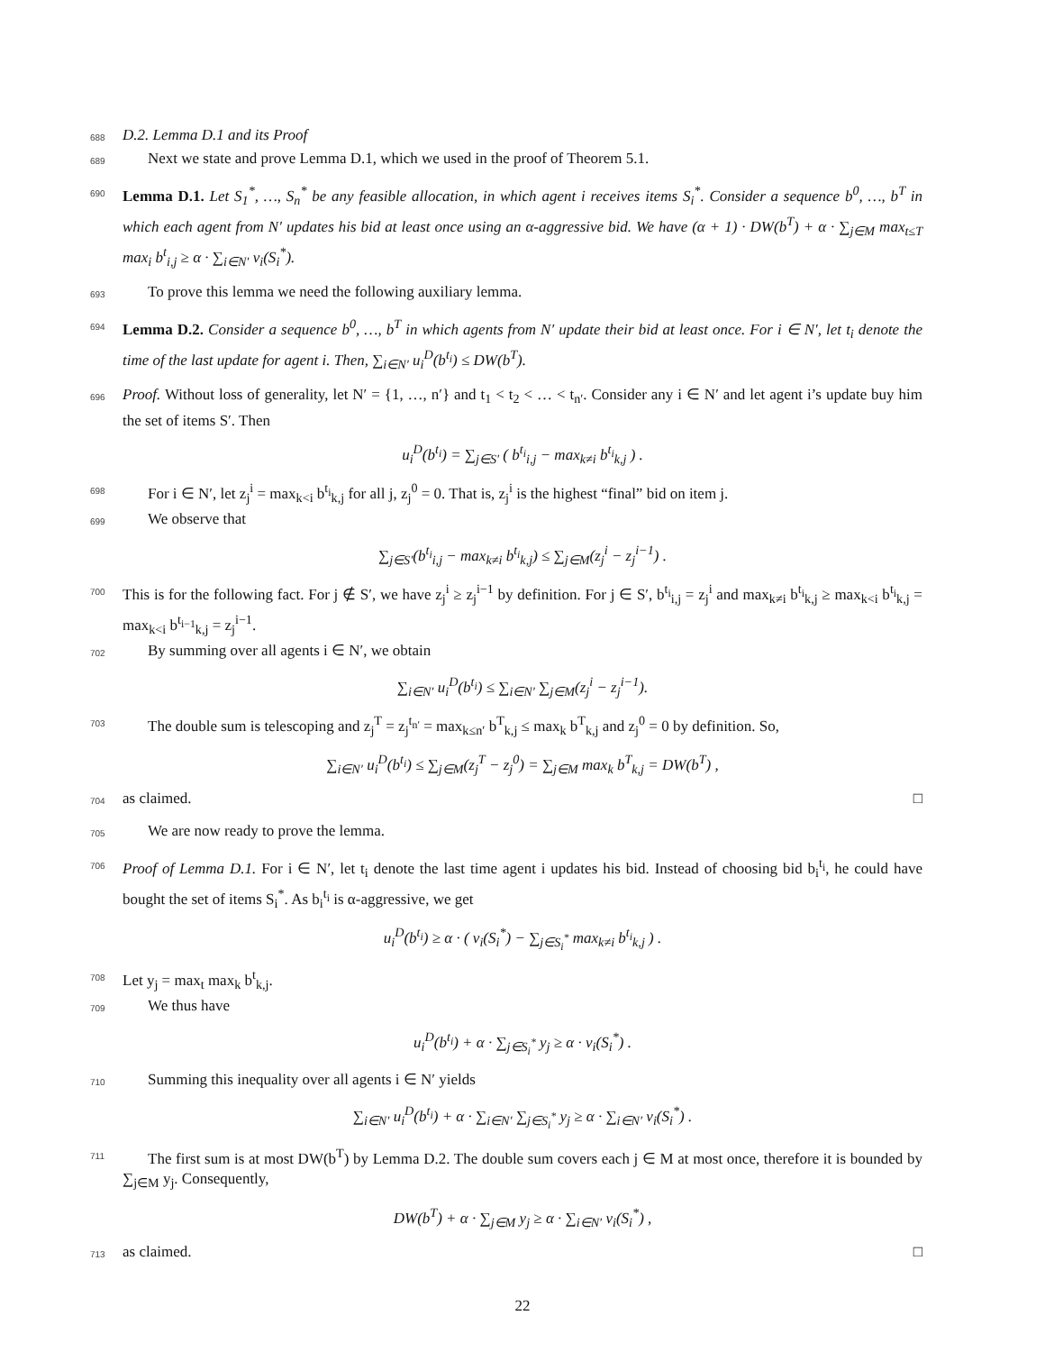688 D.2. Lemma D.1 and its Proof
689 Next we state and prove Lemma D.1, which we used in the proof of Theorem 5.1.
690 Lemma D.1. Let S<sub>1</sub><sup>*</sup>, …, S<sub>n</sub><sup>*</sup> be any feasible allocation, in which agent i receives items S<sub>i</sub><sup>*</sup>. Consider a sequence b<sup>0</sup>, …, b<sup>T</sup> in which each agent from N′ updates his bid at least once using an α-aggressive bid. We have (α + 1) · DW(b<sup>T</sup>) + α · ∑<sub>j∈M</sub> max<sub>t≤T</sub> max<sub>i</sub> b<sup>t</sup><sub>i,j</sub> ≥ α · ∑<sub>i∈N′</sub> v<sub>i</sub>(S<sub>i</sub><sup>*</sup>).
693 To prove this lemma we need the following auxiliary lemma.
694 Lemma D.2. Consider a sequence b<sup>0</sup>, …, b<sup>T</sup> in which agents from N′ update their bid at least once. For i ∈ N′, let t<sub>i</sub> denote the time of the last update for agent i. Then, ∑<sub>i∈N′</sub> u<sub>i</sub><sup>D</sup>(b<sup>t<sub>i</sub></sup>) ≤ DW(b<sup>T</sup>).
696 Proof. Without loss of generality, let N′ = {1, …, n′} and t<sub>1</sub> < t<sub>2</sub> < … < t<sub>n′</sub>. Consider any i ∈ N′ and let agent i’s update buy him the set of items S′. Then
u<sub>i</sub><sup>D</sup>(b<sup>t<sub>i</sub></sup>) = ∑<sub>j∈S′</sub> ( b<sup>t<sub>i</sub></sup><sub>i,j</sub> − max<sub>k≠i</sub> b<sup>t<sub>i</sub></sup><sub>k,j</sub> ) .
698 For i ∈ N′, let z<sub>j</sub><sup>i</sup> = max<sub>k<i</sub> b<sup>t<sub>i</sub></sup><sub>k,j</sub> for all j, z<sub>j</sub><sup>0</sup> = 0. That is, z<sub>j</sub><sup>i</sup> is the highest “final” bid on item j.
699 We observe that
∑<sub>j∈S′</sub>(b<sup>t<sub>i</sub></sup><sub>i,j</sub> − max<sub>k≠i</sub> b<sup>t<sub>i</sub></sup><sub>k,j</sub>) ≤ ∑<sub>j∈M</sub>(z<sub>j</sub><sup>i</sup> − z<sub>j</sub><sup>i−1</sup>) .
700 This is for the following fact. For j ∉ S′, we have z<sub>j</sub><sup>i</sup> ≥ z<sub>j</sub><sup>i−1</sup> by definition. For j ∈ S′, b<sup>t<sub>i</sub></sup><sub>i,j</sub> = z<sub>j</sub><sup>i</sup> and max<sub>k≠i</sub> b<sup>t<sub>i</sub></sup><sub>k,j</sub> ≥ max<sub>k<i</sub> b<sup>t<sub>i</sub></sup><sub>k,j</sub> = max<sub>k<i</sub> b<sup>t<sub>i−1</sub></sup><sub>k,j</sub> = z<sub>j</sub><sup>i−1</sup>.
702 By summing over all agents i ∈ N′, we obtain
∑<sub>i∈N′</sub> u<sub>i</sub><sup>D</sup>(b<sup>t<sub>i</sub></sup>) ≤ ∑<sub>i∈N′</sub> ∑<sub>j∈M</sub>(z<sub>j</sub><sup>i</sup> − z<sub>j</sub><sup>i−1</sup>).
703 The double sum is telescoping and z<sub>j</sub><sup>T</sup> = z<sub>j</sub><sup>t<sub>n′</sub></sup> = max<sub>k≤n′</sub> b<sup>T</sup><sub>k,j</sub> ≤ max<sub>k</sub> b<sup>T</sup><sub>k,j</sub> and z<sub>j</sub><sup>0</sup> = 0 by definition. So,
∑<sub>i∈N′</sub> u<sub>i</sub><sup>D</sup>(b<sup>t<sub>i</sub></sup>) ≤ ∑<sub>j∈M</sub>(z<sub>j</sub><sup>T</sup> − z<sub>j</sub><sup>0</sup>) = ∑<sub>j∈M</sub> max<sub>k</sub> b<sup>T</sup><sub>k,j</sub> = DW(b<sup>T</sup>) ,
704 as claimed. □
705 We are now ready to prove the lemma.
706 Proof of Lemma D.1. For i ∈ N′, let t<sub>i</sub> denote the last time agent i updates his bid. Instead of choosing bid b<sub>i</sub><sup>t<sub>i</sub></sup>, he could have bought the set of items S<sub>i</sub><sup>*</sup>. As b<sub>i</sub><sup>t<sub>i</sub></sup> is α-aggressive, we get
u<sub>i</sub><sup>D</sup>(b<sup>t<sub>i</sub></sup>) ≥ α · ( v<sub>i</sub>(S<sub>i</sub><sup>*</sup>) − ∑<sub>j∈S<sub>i</sub><sup>*</sup></sub> max<sub>k≠i</sub> b<sup>t<sub>i</sub></sup><sub>k,j</sub> ) .
708 Let y<sub>j</sub> = max<sub>t</sub> max<sub>k</sub> b<sup>t</sup><sub>k,j</sub>.
709 We thus have
u<sub>i</sub><sup>D</sup>(b<sup>t<sub>i</sub></sup>) + α · ∑<sub>j∈S<sub>i</sub><sup>*</sup></sub> y<sub>j</sub> ≥ α · v<sub>i</sub>(S<sub>i</sub><sup>*</sup>) .
710 Summing this inequality over all agents i ∈ N′ yields
∑<sub>i∈N′</sub> u<sub>i</sub><sup>D</sup>(b<sup>t<sub>i</sub></sup>) + α · ∑<sub>i∈N′</sub> ∑<sub>j∈S<sub>i</sub><sup>*</sup></sub> y<sub>j</sub> ≥ α · ∑<sub>i∈N′</sub> v<sub>i</sub>(S<sub>i</sub><sup>*</sup>) .
711 The first sum is at most DW(b<sup>T</sup>) by Lemma D.2. The double sum covers each j ∈ M at most once, therefore it is bounded by ∑<sub>j∈M</sub> y<sub>j</sub>. Consequently,
DW(b<sup>T</sup>) + α · ∑<sub>j∈M</sub> y<sub>j</sub> ≥ α · ∑<sub>i∈N′</sub> v<sub>i</sub>(S<sub>i</sub><sup>*</sup>) ,
713 as claimed. □
22